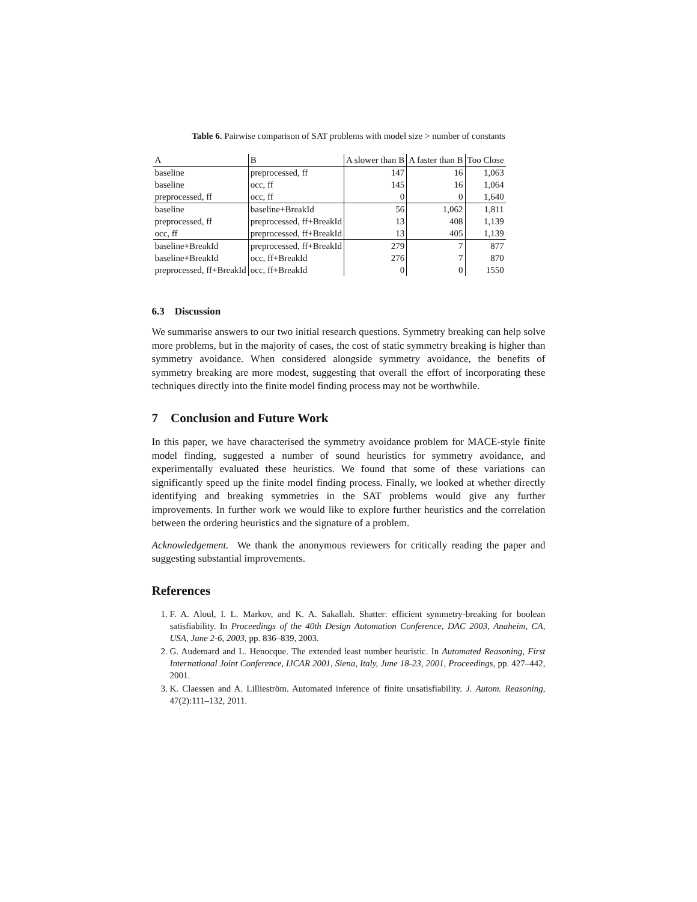Table 6. Pairwise comparison of SAT problems with model size > number of constants
| A | B | A slower than B | A faster than B | Too Close |
| --- | --- | --- | --- | --- |
| baseline | preprocessed, ff | 147 | 16 | 1,063 |
| baseline | occ, ff | 145 | 16 | 1,064 |
| preprocessed, ff | occ, ff | 0 | 0 | 1,640 |
| baseline | baseline+BreakId | 56 | 1,062 | 1,811 |
| preprocessed, ff | preprocessed, ff+BreakId | 13 | 408 | 1,139 |
| occ, ff | preprocessed, ff+BreakId | 13 | 405 | 1,139 |
| baseline+BreakId | preprocessed, ff+BreakId | 279 | 7 | 877 |
| baseline+BreakId | occ, ff+BreakId | 276 | 7 | 870 |
| preprocessed, ff+BreakId | occ, ff+BreakId | 0 | 0 | 1550 |
6.3 Discussion
We summarise answers to our two initial research questions. Symmetry breaking can help solve more problems, but in the majority of cases, the cost of static symmetry breaking is higher than symmetry avoidance. When considered alongside symmetry avoidance, the benefits of symmetry breaking are more modest, suggesting that overall the effort of incorporating these techniques directly into the finite model finding process may not be worthwhile.
7 Conclusion and Future Work
In this paper, we have characterised the symmetry avoidance problem for MACE-style finite model finding, suggested a number of sound heuristics for symmetry avoidance, and experimentally evaluated these heuristics. We found that some of these variations can significantly speed up the finite model finding process. Finally, we looked at whether directly identifying and breaking symmetries in the SAT problems would give any further improvements. In further work we would like to explore further heuristics and the correlation between the ordering heuristics and the signature of a problem.
Acknowledgement. We thank the anonymous reviewers for critically reading the paper and suggesting substantial improvements.
References
1. F. A. Aloul, I. L. Markov, and K. A. Sakallah. Shatter: efficient symmetry-breaking for boolean satisfiability. In Proceedings of the 40th Design Automation Conference, DAC 2003, Anaheim, CA, USA, June 2-6, 2003, pp. 836–839, 2003.
2. G. Audemard and L. Henocque. The extended least number heuristic. In Automated Reasoning, First International Joint Conference, IJCAR 2001, Siena, Italy, June 18-23, 2001, Proceedings, pp. 427–442, 2001.
3. K. Claessen and A. Lillieström. Automated inference of finite unsatisfiability. J. Autom. Reasoning, 47(2):111–132, 2011.